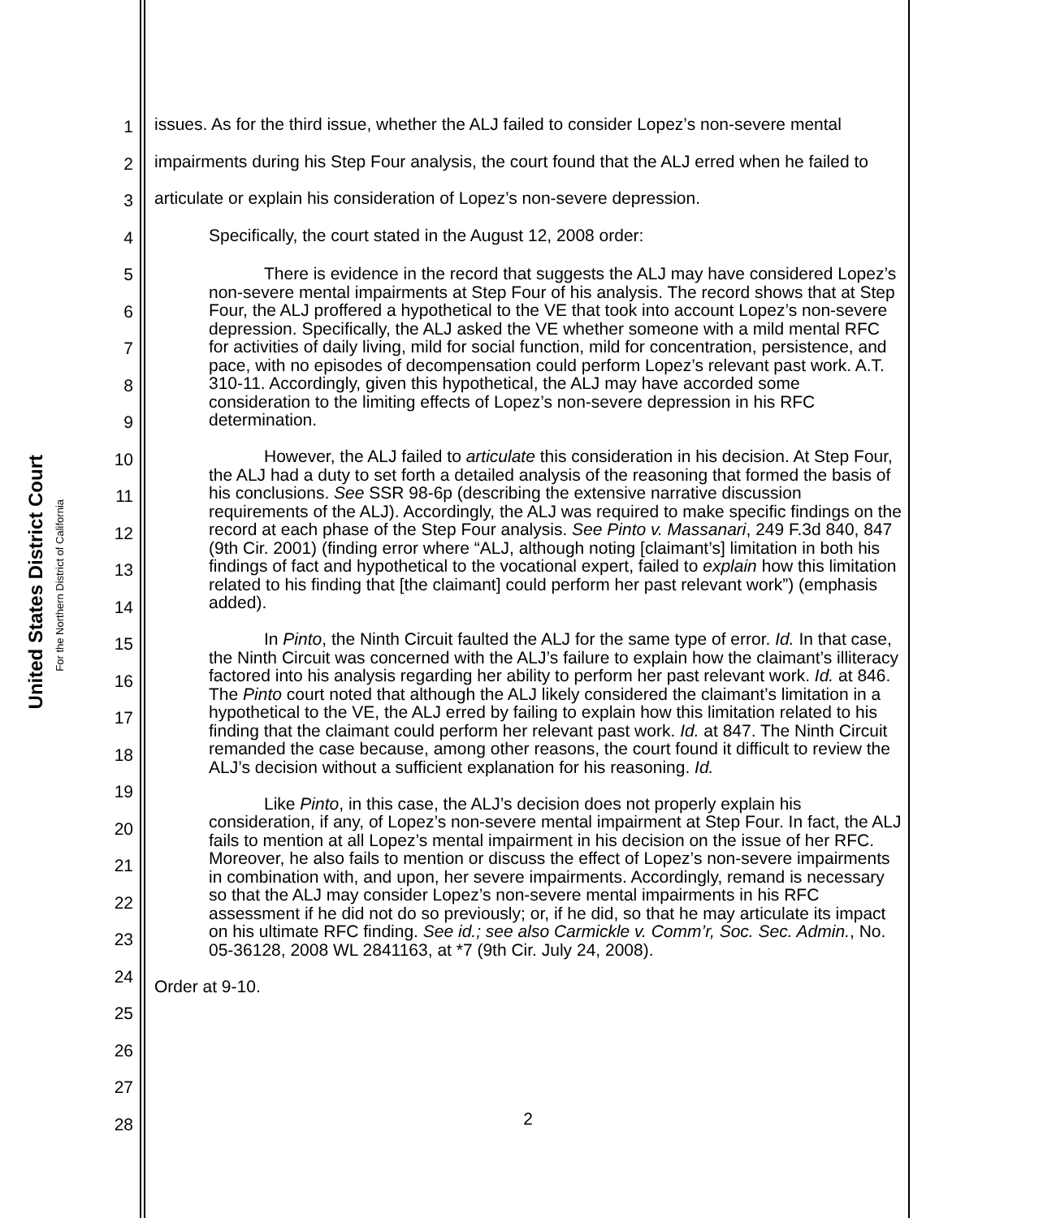United States District Court
For the Northern District of California
1
2
3
4
5
6
7
8
9
10
11
12
13
14
15
16
17
18
19
20
21
22
23
24
25
26
27
28
issues. As for the third issue, whether the ALJ failed to consider Lopez’s non-severe mental impairments during his Step Four analysis, the court found that the ALJ erred when he failed to articulate or explain his consideration of Lopez’s non-severe depression.
Specifically, the court stated in the August 12, 2008 order:
There is evidence in the record that suggests the ALJ may have considered Lopez’s non-severe mental impairments at Step Four of his analysis. The record shows that at Step Four, the ALJ proffered a hypothetical to the VE that took into account Lopez’s non-severe depression. Specifically, the ALJ asked the VE whether someone with a mild mental RFC for activities of daily living, mild for social function, mild for concentration, persistence, and pace, with no episodes of decompensation could perform Lopez’s relevant past work. A.T. 310-11. Accordingly, given this hypothetical, the ALJ may have accorded some consideration to the limiting effects of Lopez’s non-severe depression in his RFC determination.
However, the ALJ failed to articulate this consideration in his decision. At Step Four, the ALJ had a duty to set forth a detailed analysis of the reasoning that formed the basis of his conclusions. See SSR 98-6p (describing the extensive narrative discussion requirements of the ALJ). Accordingly, the ALJ was required to make specific findings on the record at each phase of the Step Four analysis. See Pinto v. Massanari, 249 F.3d 840, 847 (9th Cir. 2001) (finding error where “ALJ, although noting [claimant’s] limitation in both his findings of fact and hypothetical to the vocational expert, failed to explain how this limitation related to his finding that [the claimant] could perform her past relevant work”) (emphasis added).
In Pinto, the Ninth Circuit faulted the ALJ for the same type of error. Id. In that case, the Ninth Circuit was concerned with the ALJ’s failure to explain how the claimant’s illiteracy factored into his analysis regarding her ability to perform her past relevant work. Id. at 846. The Pinto court noted that although the ALJ likely considered the claimant’s limitation in a hypothetical to the VE, the ALJ erred by failing to explain how this limitation related to his finding that the claimant could perform her relevant past work. Id. at 847. The Ninth Circuit remanded the case because, among other reasons, the court found it difficult to review the ALJ’s decision without a sufficient explanation for his reasoning. Id.
Like Pinto, in this case, the ALJ’s decision does not properly explain his consideration, if any, of Lopez’s non-severe mental impairment at Step Four. In fact, the ALJ fails to mention at all Lopez’s mental impairment in his decision on the issue of her RFC. Moreover, he also fails to mention or discuss the effect of Lopez’s non-severe impairments in combination with, and upon, her severe impairments. Accordingly, remand is necessary so that the ALJ may consider Lopez’s non-severe mental impairments in his RFC assessment if he did not do so previously; or, if he did, so that he may articulate its impact on his ultimate RFC finding. See id.; see also Carmickle v. Comm’r, Soc. Sec. Admin., No. 05-36128, 2008 WL 2841163, at *7 (9th Cir. July 24, 2008).
Order at 9-10.
2